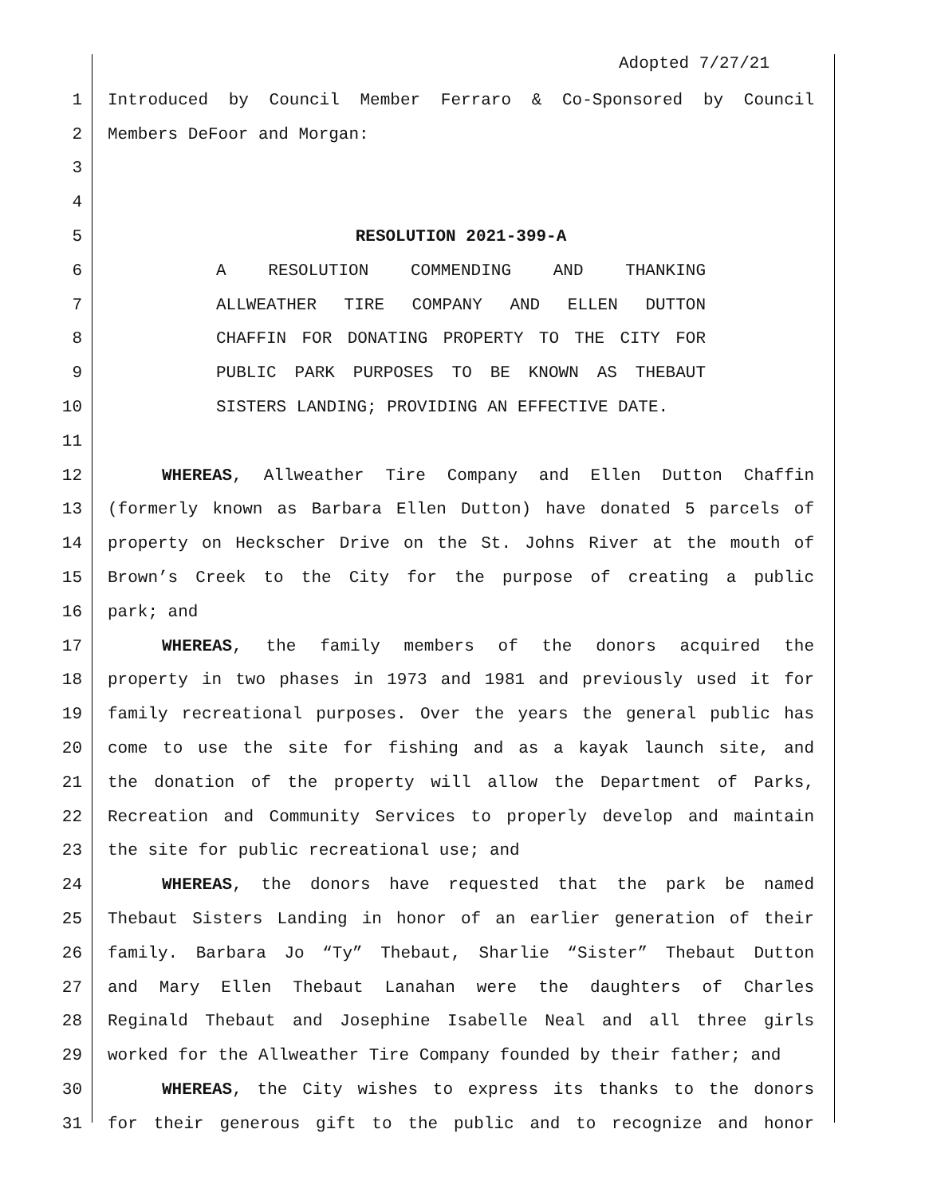Adopted 7/27/21
1 Introduced by Council Member Ferraro & Co-Sponsored by Council
2 Members DeFoor and Morgan:
3
4
5 RESOLUTION 2021-399-A
6 A RESOLUTION COMMENDING AND THANKING
7 ALLWEATHER TIRE COMPANY AND ELLEN DUTTON
8 CHAFFIN FOR DONATING PROPERTY TO THE CITY FOR
9 PUBLIC PARK PURPOSES TO BE KNOWN AS THEBAUT
10 SISTERS LANDING; PROVIDING AN EFFECTIVE DATE.
11
12 WHEREAS, Allweather Tire Company and Ellen Dutton Chaffin
13 (formerly known as Barbara Ellen Dutton) have donated 5 parcels of
14 property on Heckscher Drive on the St. Johns River at the mouth of
15 Brown’s Creek to the City for the purpose of creating a public
16 park; and
17 WHEREAS, the family members of the donors acquired the
18 property in two phases in 1973 and 1981 and previously used it for
19 family recreational purposes. Over the years the general public has
20 come to use the site for fishing and as a kayak launch site, and
21 the donation of the property will allow the Department of Parks,
22 Recreation and Community Services to properly develop and maintain
23 the site for public recreational use; and
24 WHEREAS, the donors have requested that the park be named
25 Thebaut Sisters Landing in honor of an earlier generation of their
26 family. Barbara Jo “Ty” Thebaut, Sharlie “Sister” Thebaut Dutton
27 and Mary Ellen Thebaut Lanahan were the daughters of Charles
28 Reginald Thebaut and Josephine Isabelle Neal and all three girls
29 worked for the Allweather Tire Company founded by their father; and
30 WHEREAS, the City wishes to express its thanks to the donors
31 for their generous gift to the public and to recognize and honor